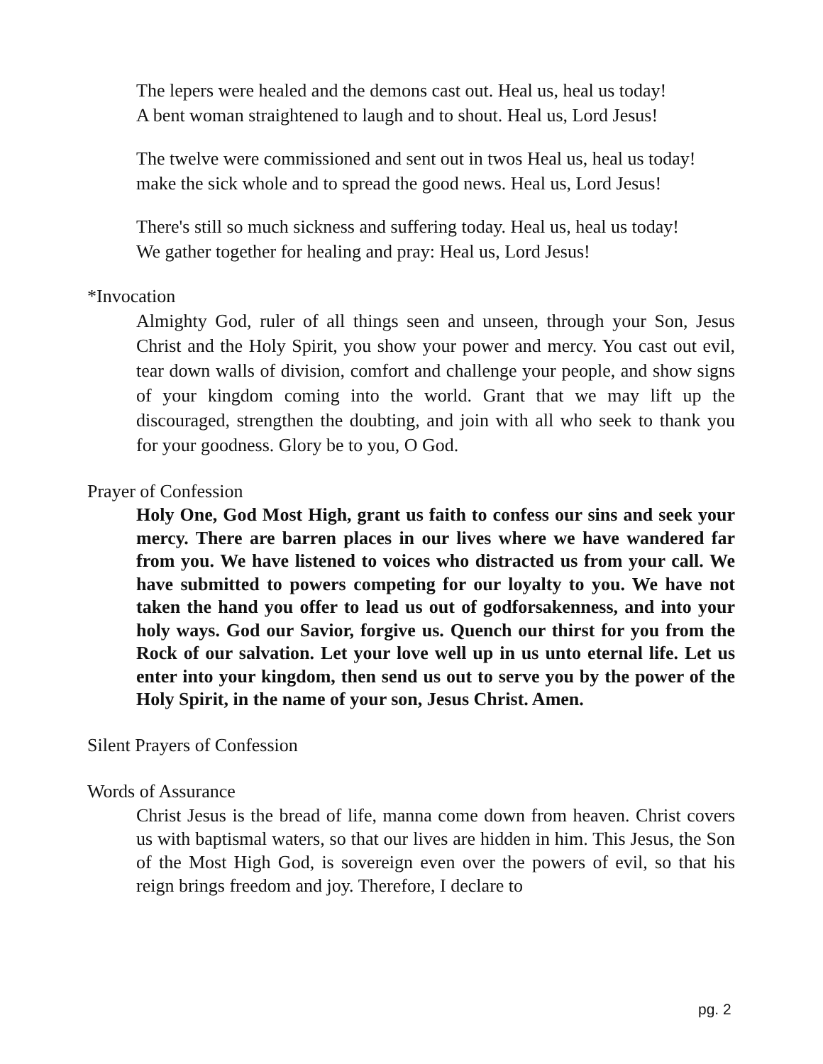The lepers were healed and the demons cast out. Heal us, heal us today!
A bent woman straightened to laugh and to shout. Heal us, Lord Jesus!
The twelve were commissioned and sent out in twos Heal us, heal us today! make the sick whole and to spread the good news. Heal us, Lord Jesus!
There's still so much sickness and suffering today. Heal us, heal us today!
We gather together for healing and pray: Heal us, Lord Jesus!
*Invocation
Almighty God, ruler of all things seen and unseen, through your Son, Jesus Christ and the Holy Spirit, you show your power and mercy. You cast out evil, tear down walls of division, comfort and challenge your people, and show signs of your kingdom coming into the world. Grant that we may lift up the discouraged, strengthen the doubting, and join with all who seek to thank you for your goodness. Glory be to you, O God.
Prayer of Confession
Holy One, God Most High, grant us faith to confess our sins and seek your mercy. There are barren places in our lives where we have wandered far from you. We have listened to voices who distracted us from your call. We have submitted to powers competing for our loyalty to you. We have not taken the hand you offer to lead us out of godforsakenness, and into your holy ways. God our Savior, forgive us. Quench our thirst for you from the Rock of our salvation. Let your love well up in us unto eternal life. Let us enter into your kingdom, then send us out to serve you by the power of the Holy Spirit, in the name of your son, Jesus Christ. Amen.
Silent Prayers of Confession
Words of Assurance
Christ Jesus is the bread of life, manna come down from heaven. Christ covers us with baptismal waters, so that our lives are hidden in him. This Jesus, the Son of the Most High God, is sovereign even over the powers of evil, so that his reign brings freedom and joy. Therefore, I declare to
pg. 2